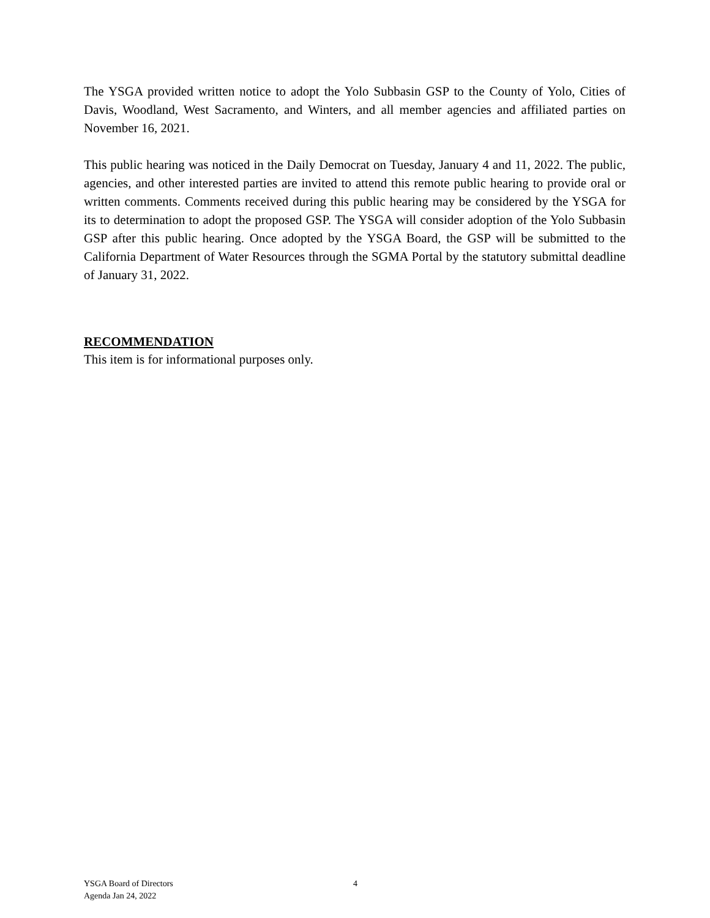The YSGA provided written notice to adopt the Yolo Subbasin GSP to the County of Yolo, Cities of Davis, Woodland, West Sacramento, and Winters, and all member agencies and affiliated parties on November 16, 2021.
This public hearing was noticed in the Daily Democrat on Tuesday, January 4 and 11, 2022. The public, agencies, and other interested parties are invited to attend this remote public hearing to provide oral or written comments. Comments received during this public hearing may be considered by the YSGA for its to determination to adopt the proposed GSP. The YSGA will consider adoption of the Yolo Subbasin GSP after this public hearing. Once adopted by the YSGA Board, the GSP will be submitted to the California Department of Water Resources through the SGMA Portal by the statutory submittal deadline of January 31, 2022.
RECOMMENDATION
This item is for informational purposes only.
YSGA Board of Directors
Agenda Jan 24, 2022
4